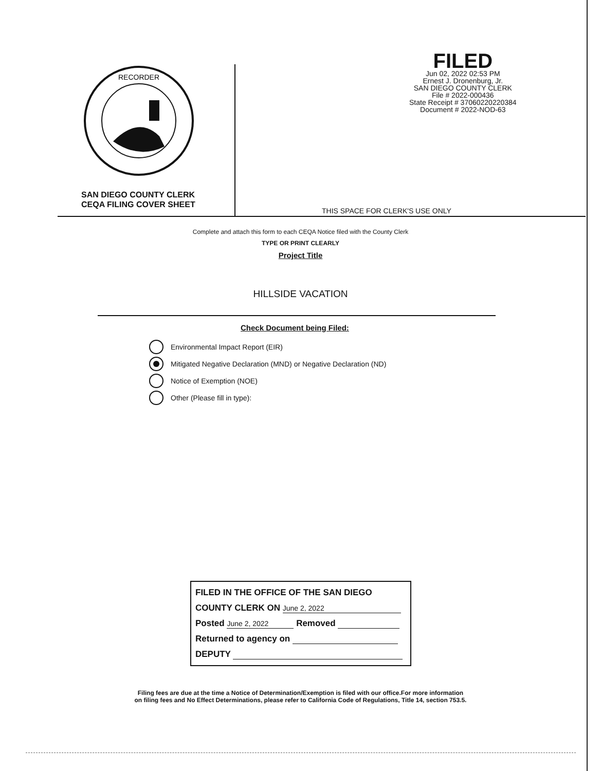RECORDER
SAN DIEGO COUNTY CLERK
CEQA FILING COVER SHEET
FILED
Jun 02, 2022 02:53 PM
Ernest J. Dronenburg, Jr.
SAN DIEGO COUNTY CLERK
File # 2022-000436
State Receipt # 37060220220384
Document # 2022-NOD-63
THIS SPACE FOR CLERK'S USE ONLY
Complete and attach this form to each CEQA Notice filed with the County Clerk
TYPE OR PRINT CLEARLY
Project Title
HILLSIDE VACATION
Check Document being Filed:
Environmental Impact Report (EIR)
Mitigated Negative Declaration (MND) or Negative Declaration (ND)
Notice of Exemption (NOE)
Other (Please fill in type):
FILED IN THE OFFICE OF THE SAN DIEGO
COUNTY CLERK ON June 2, 2022
Posted June 2, 2022 Removed
Returned to agency on
DEPUTY
Filing fees are due at the time a Notice of Determination/Exemption is filed with our office.For more information
on filing fees and No Effect Determinations, please refer to California Code of Regulations, Title 14, section 753.5.